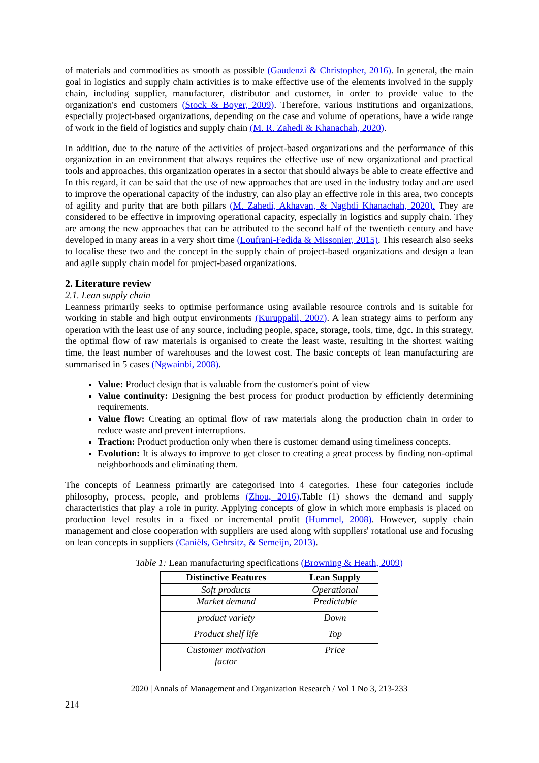of materials and commodities as smooth as possible (Gaudenzi & Christopher, 2016). In general, the main goal in logistics and supply chain activities is to make effective use of the elements involved in the supply chain, including supplier, manufacturer, distributor and customer, in order to provide value to the organization's end customers (Stock & Boyer, 2009). Therefore, various institutions and organizations, especially project-based organizations, depending on the case and volume of operations, have a wide range of work in the field of logistics and supply chain (M. R. Zahedi & Khanachah, 2020).
In addition, due to the nature of the activities of project-based organizations and the performance of this organization in an environment that always requires the effective use of new organizational and practical tools and approaches, this organization operates in a sector that should always be able to create effective and In this regard, it can be said that the use of new approaches that are used in the industry today and are used to improve the operational capacity of the industry, can also play an effective role in this area, two concepts of agility and purity that are both pillars (M. Zahedi, Akhavan, & Naghdi Khanachah, 2020). They are considered to be effective in improving operational capacity, especially in logistics and supply chain. They are among the new approaches that can be attributed to the second half of the twentieth century and have developed in many areas in a very short time (Loufrani-Fedida & Missonier, 2015). This research also seeks to localise these two and the concept in the supply chain of project-based organizations and design a lean and agile supply chain model for project-based organizations.
2. Literature review
2.1. Lean supply chain
Leanness primarily seeks to optimise performance using available resource controls and is suitable for working in stable and high output environments (Kuruppalil, 2007). A lean strategy aims to perform any operation with the least use of any source, including people, space, storage, tools, time, dgc. In this strategy, the optimal flow of raw materials is organised to create the least waste, resulting in the shortest waiting time, the least number of warehouses and the lowest cost. The basic concepts of lean manufacturing are summarised in 5 cases (Ngwainbi, 2008).
Value: Product design that is valuable from the customer's point of view
Value continuity: Designing the best process for product production by efficiently determining requirements.
Value flow: Creating an optimal flow of raw materials along the production chain in order to reduce waste and prevent interruptions.
Traction: Product production only when there is customer demand using timeliness concepts.
Evolution: It is always to improve to get closer to creating a great process by finding non-optimal neighborhoods and eliminating them.
The concepts of Leanness primarily are categorised into 4 categories. These four categories include philosophy, process, people, and problems (Zhou, 2016).Table (1) shows the demand and supply characteristics that play a role in purity. Applying concepts of glow in which more emphasis is placed on production level results in a fixed or incremental profit (Hummel, 2008). However, supply chain management and close cooperation with suppliers are used along with suppliers' rotational use and focusing on lean concepts in suppliers (Caniëls, Gehrsitz, & Semeijn, 2013).
Table 1: Lean manufacturing specifications (Browning & Heath, 2009)
| Distinctive Features | Lean Supply |
| --- | --- |
| Soft products | Operational |
| Market demand | Predictable |
| product variety | Down |
| Product shelf life | Top |
| Customer motivation factor | Price |
2020 | Annals of Management and Organization Research / Vol 1 No 3, 213-233
214